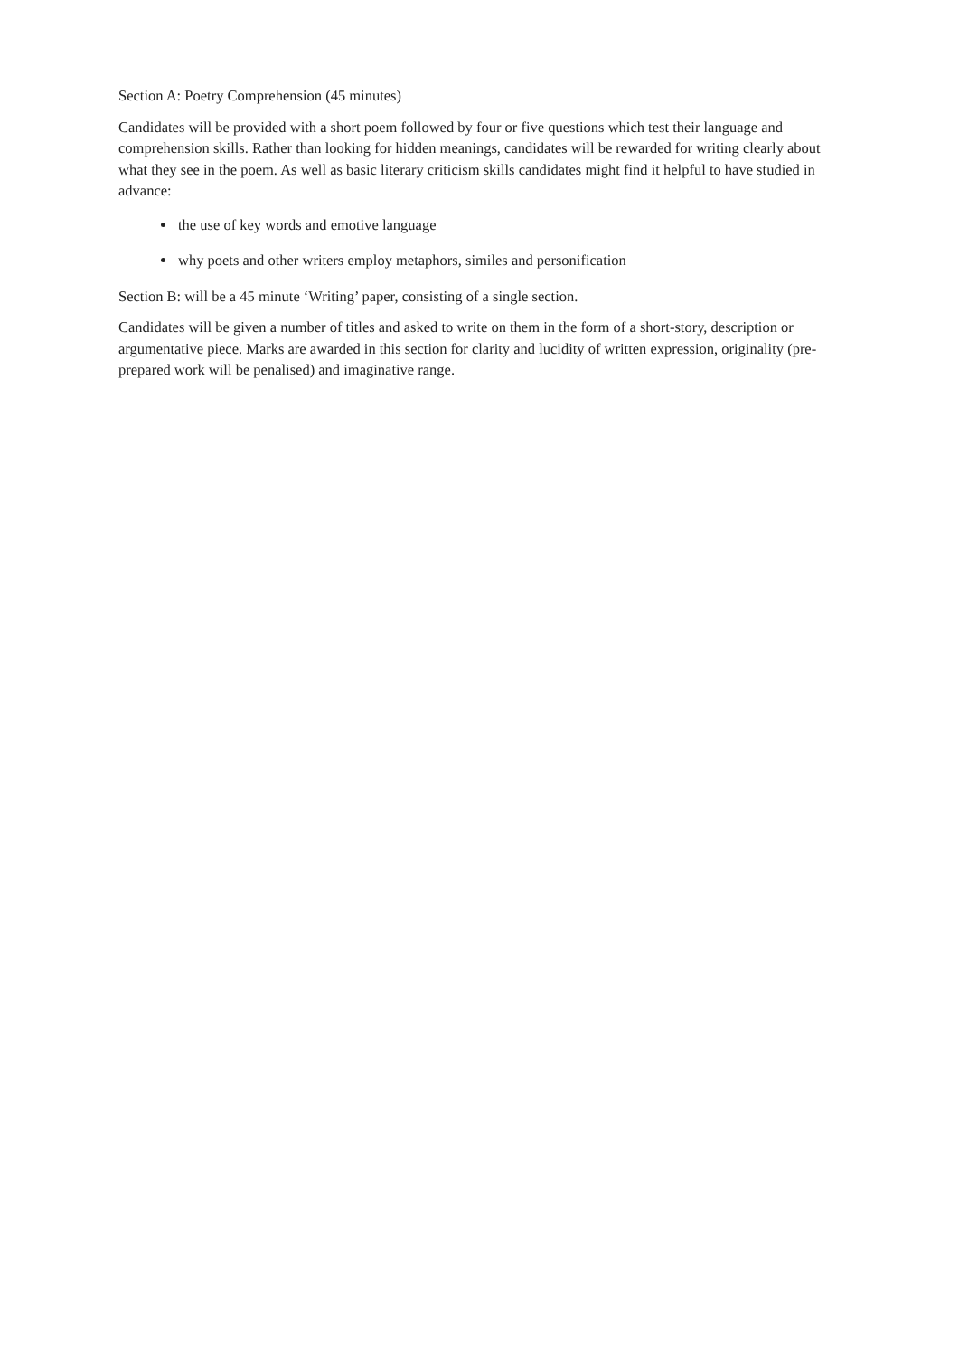Section A: Poetry Comprehension (45 minutes)
Candidates will be provided with a short poem followed by four or five questions which test their language and comprehension skills. Rather than looking for hidden meanings, candidates will be rewarded for writing clearly about what they see in the poem. As well as basic literary criticism skills candidates might find it helpful to have studied in advance:
the use of key words and emotive language
why poets and other writers employ metaphors, similes and personification
Section B: will be a 45 minute ‘Writing’ paper, consisting of a single section.
Candidates will be given a number of titles and asked to write on them in the form of a short-story, description or argumentative piece. Marks are awarded in this section for clarity and lucidity of written expression, originality (pre-prepared work will be penalised) and imaginative range.